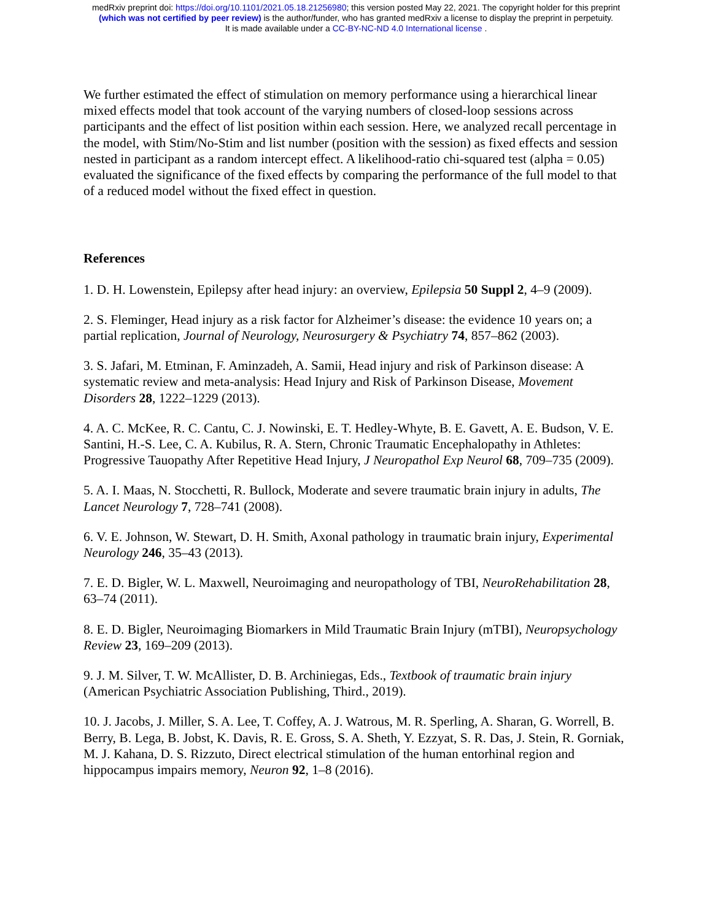medRxiv preprint doi: https://doi.org/10.1101/2021.05.18.21256980; this version posted May 22, 2021. The copyright holder for this preprint
(which was not certified by peer review) is the author/funder, who has granted medRxiv a license to display the preprint in perpetuity.
It is made available under a CC-BY-NC-ND 4.0 International license .
We further estimated the effect of stimulation on memory performance using a hierarchical linear mixed effects model that took account of the varying numbers of closed-loop sessions across participants and the effect of list position within each session. Here, we analyzed recall percentage in the model, with Stim/No-Stim and list number (position with the session) as fixed effects and session nested in participant as a random intercept effect. A likelihood-ratio chi-squared test (alpha = 0.05) evaluated the significance of the fixed effects by comparing the performance of the full model to that of a reduced model without the fixed effect in question.
References
1. D. H. Lowenstein, Epilepsy after head injury: an overview, Epilepsia 50 Suppl 2, 4–9 (2009).
2. S. Fleminger, Head injury as a risk factor for Alzheimer’s disease: the evidence 10 years on; a partial replication, Journal of Neurology, Neurosurgery & Psychiatry 74, 857–862 (2003).
3. S. Jafari, M. Etminan, F. Aminzadeh, A. Samii, Head injury and risk of Parkinson disease: A systematic review and meta-analysis: Head Injury and Risk of Parkinson Disease, Movement Disorders 28, 1222–1229 (2013).
4. A. C. McKee, R. C. Cantu, C. J. Nowinski, E. T. Hedley-Whyte, B. E. Gavett, A. E. Budson, V. E. Santini, H.-S. Lee, C. A. Kubilus, R. A. Stern, Chronic Traumatic Encephalopathy in Athletes: Progressive Tauopathy After Repetitive Head Injury, J Neuropathol Exp Neurol 68, 709–735 (2009).
5. A. I. Maas, N. Stocchetti, R. Bullock, Moderate and severe traumatic brain injury in adults, The Lancet Neurology 7, 728–741 (2008).
6. V. E. Johnson, W. Stewart, D. H. Smith, Axonal pathology in traumatic brain injury, Experimental Neurology 246, 35–43 (2013).
7. E. D. Bigler, W. L. Maxwell, Neuroimaging and neuropathology of TBI, NeuroRehabilitation 28, 63–74 (2011).
8. E. D. Bigler, Neuroimaging Biomarkers in Mild Traumatic Brain Injury (mTBI), Neuropsychology Review 23, 169–209 (2013).
9. J. M. Silver, T. W. McAllister, D. B. Archiniegas, Eds., Textbook of traumatic brain injury (American Psychiatric Association Publishing, Third., 2019).
10. J. Jacobs, J. Miller, S. A. Lee, T. Coffey, A. J. Watrous, M. R. Sperling, A. Sharan, G. Worrell, B. Berry, B. Lega, B. Jobst, K. Davis, R. E. Gross, S. A. Sheth, Y. Ezzyat, S. R. Das, J. Stein, R. Gorniak, M. J. Kahana, D. S. Rizzuto, Direct electrical stimulation of the human entorhinal region and hippocampus impairs memory, Neuron 92, 1–8 (2016).